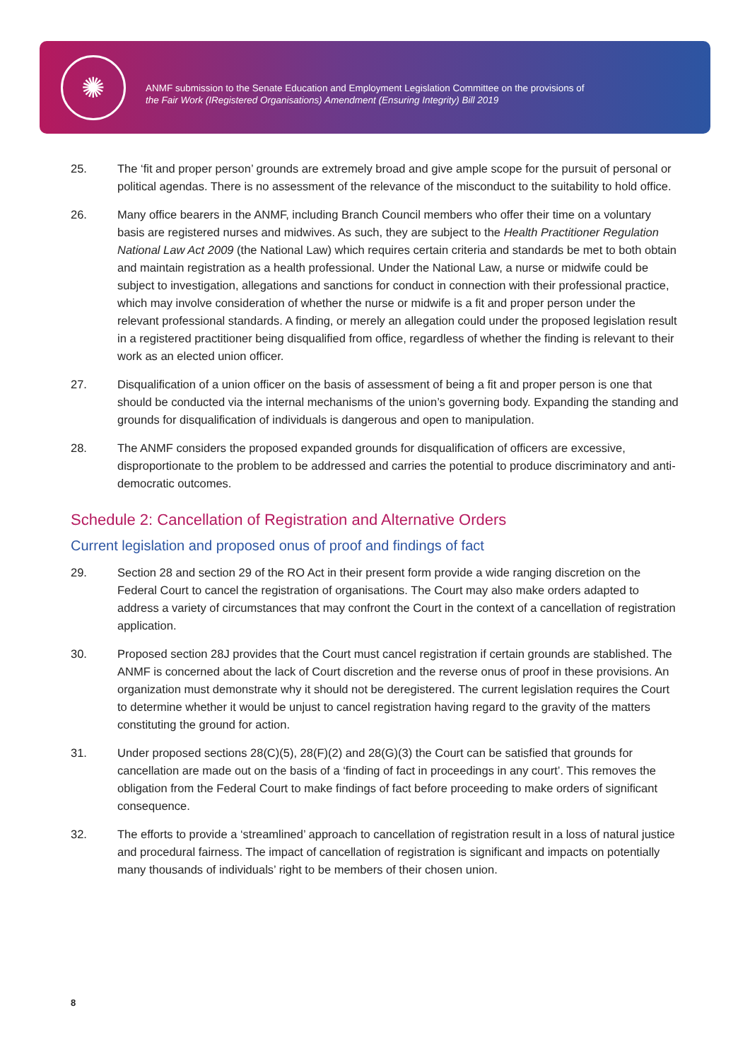✺
ANMF submission to the Senate Education and Employment Legislation Committee on the provisions of
the Fair Work (IRegistered Organisations) Amendment (Ensuring Integrity) Bill 2019
25. The ‘fit and proper person’ grounds are extremely broad and give ample scope for the pursuit of personal or political agendas. There is no assessment of the relevance of the misconduct to the suitability to hold office.
26. Many office bearers in the ANMF, including Branch Council members who offer their time on a voluntary basis are registered nurses and midwives. As such, they are subject to the Health Practitioner Regulation National Law Act 2009 (the National Law) which requires certain criteria and standards be met to both obtain and maintain registration as a health professional. Under the National Law, a nurse or midwife could be subject to investigation, allegations and sanctions for conduct in connection with their professional practice, which may involve consideration of whether the nurse or midwife is a fit and proper person under the relevant professional standards. A finding, or merely an allegation could under the proposed legislation result in a registered practitioner being disqualified from office, regardless of whether the finding is relevant to their work as an elected union officer.
27. Disqualification of a union officer on the basis of assessment of being a fit and proper person is one that should be conducted via the internal mechanisms of the union’s governing body. Expanding the standing and grounds for disqualification of individuals is dangerous and open to manipulation.
28. The ANMF considers the proposed expanded grounds for disqualification of officers are excessive, disproportionate to the problem to be addressed and carries the potential to produce discriminatory and anti-democratic outcomes.
Schedule 2: Cancellation of Registration and Alternative Orders
Current legislation and proposed onus of proof and findings of fact
29. Section 28 and section 29 of the RO Act in their present form provide a wide ranging discretion on the Federal Court to cancel the registration of organisations. The Court may also make orders adapted to address a variety of circumstances that may confront the Court in the context of a cancellation of registration application.
30. Proposed section 28J provides that the Court must cancel registration if certain grounds are stablished. The ANMF is concerned about the lack of Court discretion and the reverse onus of proof in these provisions. An organization must demonstrate why it should not be deregistered. The current legislation requires the Court to determine whether it would be unjust to cancel registration having regard to the gravity of the matters constituting the ground for action.
31. Under proposed sections 28(C)(5), 28(F)(2) and 28(G)(3) the Court can be satisfied that grounds for cancellation are made out on the basis of a ‘finding of fact in proceedings in any court’. This removes the obligation from the Federal Court to make findings of fact before proceeding to make orders of significant consequence.
32. The efforts to provide a ‘streamlined’ approach to cancellation of registration result in a loss of natural justice and procedural fairness. The impact of cancellation of registration is significant and impacts on potentially many thousands of individuals’ right to be members of their chosen union.
8